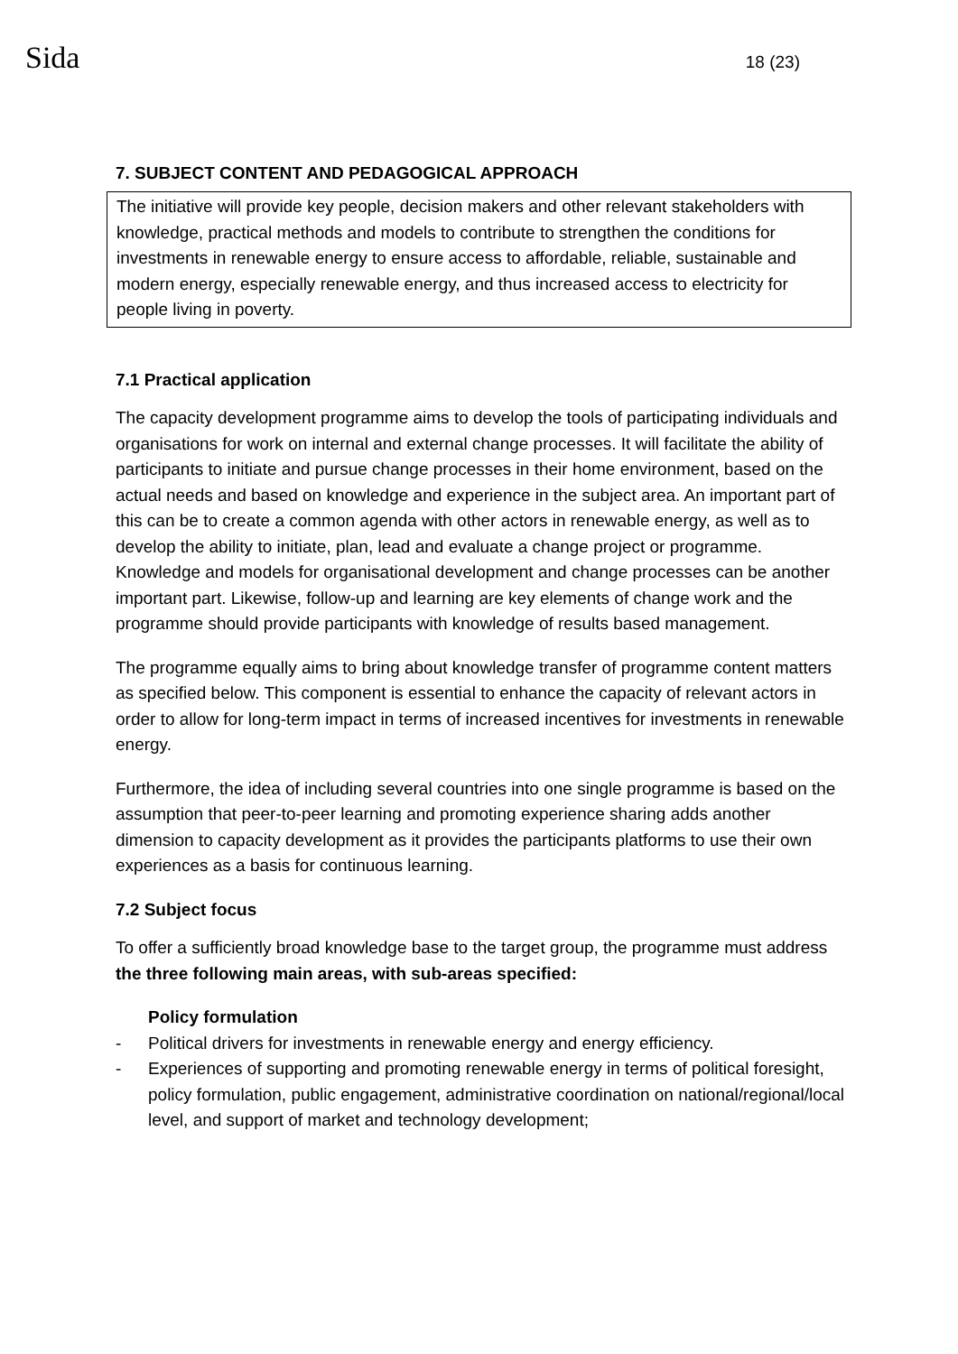Sida 18 (23)
7. SUBJECT CONTENT AND PEDAGOGICAL APPROACH
The initiative will provide key people, decision makers and other relevant stakeholders with knowledge, practical methods and models to contribute to strengthen the conditions for investments in renewable energy to ensure access to affordable, reliable, sustainable and modern energy, especially renewable energy, and thus increased access to electricity for people living in poverty.
7.1 Practical application
The capacity development programme aims to develop the tools of participating individuals and organisations for work on internal and external change processes. It will facilitate the ability of participants to initiate and pursue change processes in their home environment, based on the actual needs and based on knowledge and experience in the subject area. An important part of this can be to create a common agenda with other actors in renewable energy, as well as to develop the ability to initiate, plan, lead and evaluate a change project or programme. Knowledge and models for organisational development and change processes can be another important part. Likewise, follow-up and learning are key elements of change work and the programme should provide participants with knowledge of results based management.
The programme equally aims to bring about knowledge transfer of programme content matters as specified below. This component is essential to enhance the capacity of relevant actors in order to allow for long-term impact in terms of increased incentives for investments in renewable energy.
Furthermore, the idea of including several countries into one single programme is based on the assumption that peer-to-peer learning and promoting experience sharing adds another dimension to capacity development as it provides the participants platforms to use their own experiences as a basis for continuous learning.
7.2 Subject focus
To offer a sufficiently broad knowledge base to the target group, the programme must address the three following main areas, with sub-areas specified:
Policy formulation
- Political drivers for investments in renewable energy and energy efficiency.
- Experiences of supporting and promoting renewable energy in terms of political foresight, policy formulation, public engagement, administrative coordination on national/regional/local level, and support of market and technology development;